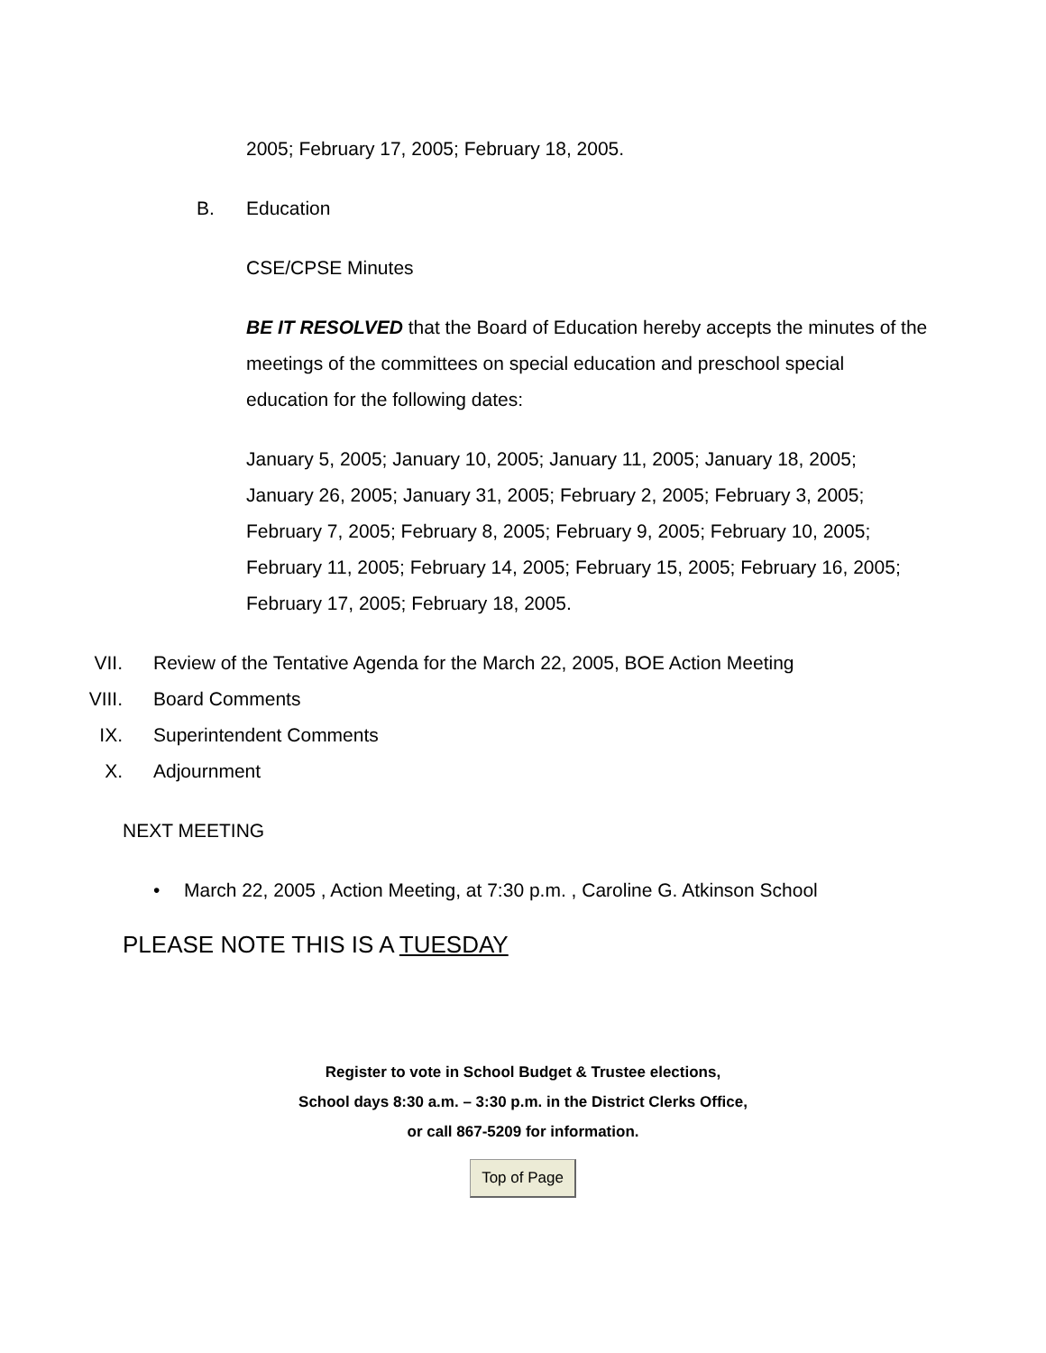2005; February 17, 2005; February 18, 2005.
B. Education
CSE/CPSE Minutes
BE IT RESOLVED that the Board of Education hereby accepts the minutes of the meetings of the committees on special education and preschool special education for the following dates:
January 5, 2005; January 10, 2005; January 11, 2005; January 18, 2005; January 26, 2005; January 31, 2005; February 2, 2005; February 3, 2005; February 7, 2005; February 8, 2005; February 9, 2005; February 10, 2005; February 11, 2005; February 14, 2005; February 15, 2005; February 16, 2005; February 17, 2005; February 18, 2005.
VII. Review of the Tentative Agenda for the March 22, 2005, BOE Action Meeting
VIII. Board Comments
IX. Superintendent Comments
X. Adjournment
NEXT MEETING
• March 22, 2005 , Action Meeting, at 7:30 p.m. , Caroline G. Atkinson School
PLEASE NOTE THIS IS A TUESDAY
Register to vote in School Budget & Trustee elections,
School days 8:30 a.m. – 3:30 p.m. in the District Clerks Office,
or call 867-5209 for information.
Top of Page